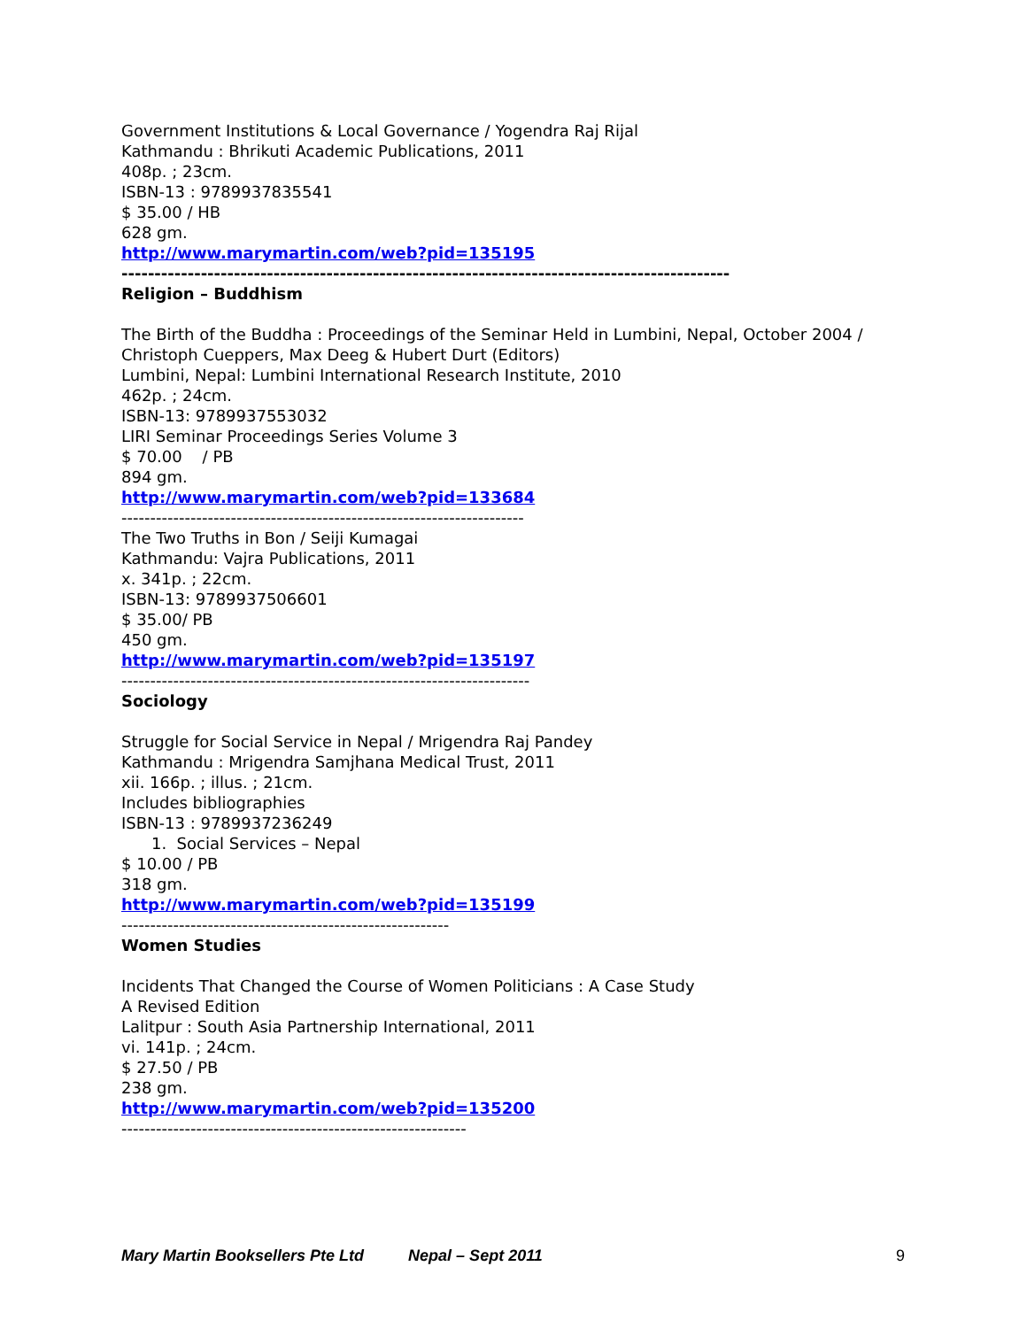Government Institutions & Local Governance / Yogendra Raj Rijal
Kathmandu : Bhrikuti Academic Publications, 2011
408p. ; 23cm.
ISBN-13 : 9789937835541
$ 35.00 / HB
628 gm.
http://www.marymartin.com/web?pid=135195
--------------------------------------------------------------------------------------------
Religion – Buddhism
The Birth of the Buddha : Proceedings of the Seminar Held in Lumbini, Nepal, October 2004 / Christoph Cueppers, Max Deeg & Hubert Durt (Editors)
Lumbini, Nepal: Lumbini International Research Institute, 2010
462p. ; 24cm.
ISBN-13: 9789937553032
LIRI Seminar Proceedings Series Volume 3
$ 70.00 / PB
894 gm.
http://www.marymartin.com/web?pid=133684
----------------------------------------------------------------------
The Two Truths in Bon / Seiji Kumagai
Kathmandu: Vajra Publications, 2011
x. 341p. ; 22cm.
ISBN-13: 9789937506601
$ 35.00/ PB
450 gm.
http://www.marymartin.com/web?pid=135197
-----------------------------------------------------------------------
Sociology
Struggle for Social Service in Nepal / Mrigendra Raj Pandey
Kathmandu : Mrigendra Samjhana Medical Trust, 2011
xii. 166p. ; illus. ; 21cm.
Includes bibliographies
ISBN-13 : 9789937236249
1. Social Services – Nepal
$ 10.00 / PB
318 gm.
http://www.marymartin.com/web?pid=135199
---------------------------------------------------------
Women Studies
Incidents That Changed the Course of Women Politicians : A Case Study
A Revised Edition
Lalitpur : South Asia Partnership International, 2011
vi. 141p. ; 24cm.
$ 27.50 / PB
238 gm.
http://www.marymartin.com/web?pid=135200
------------------------------------------------------------
Mary Martin Booksellers Pte Ltd Nepal – Sept 2011 9